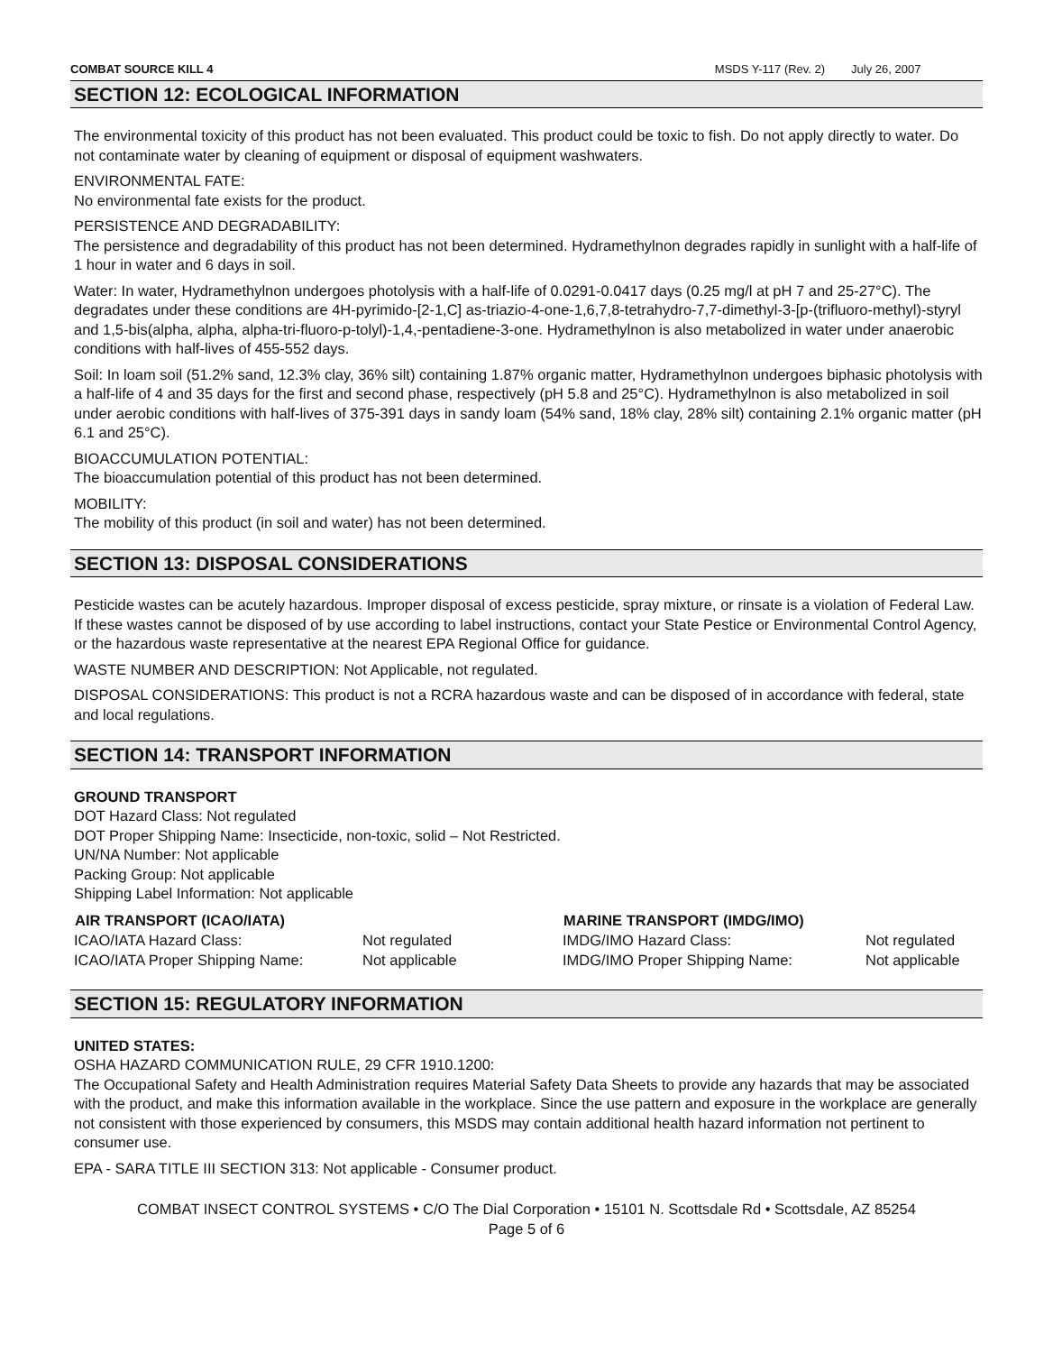COMBAT SOURCE KILL 4 MSDS Y-117 (Rev. 2) July 26, 2007
SECTION 12: ECOLOGICAL INFORMATION
The environmental toxicity of this product has not been evaluated. This product could be toxic to fish. Do not apply directly to water. Do not contaminate water by cleaning of equipment or disposal of equipment washwaters.
ENVIRONMENTAL FATE:
No environmental fate exists for the product.
PERSISTENCE AND DEGRADABILITY:
The persistence and degradability of this product has not been determined. Hydramethylnon degrades rapidly in sunlight with a half-life of 1 hour in water and 6 days in soil.
Water: In water, Hydramethylnon undergoes photolysis with a half-life of 0.0291-0.0417 days (0.25 mg/l at pH 7 and 25-27°C). The degradates under these conditions are 4H-pyrimido-[2-1,C] as-triazio-4-one-1,6,7,8-tetrahydro-7,7-dimethyl-3-[p-(trifluoro-methyl)-styryl and 1,5-bis(alpha, alpha, alpha-tri-fluoro-p-tolyl)-1,4,-pentadiene-3-one. Hydramethylnon is also metabolized in water under anaerobic conditions with half-lives of 455-552 days.
Soil: In loam soil (51.2% sand, 12.3% clay, 36% silt) containing 1.87% organic matter, Hydramethylnon undergoes biphasic photolysis with a half-life of 4 and 35 days for the first and second phase, respectively (pH 5.8 and 25°C). Hydramethylnon is also metabolized in soil under aerobic conditions with half-lives of 375-391 days in sandy loam (54% sand, 18% clay, 28% silt) containing 2.1% organic matter (pH 6.1 and 25°C).
BIOACCUMULATION POTENTIAL:
The bioaccumulation potential of this product has not been determined.
MOBILITY:
The mobility of this product (in soil and water) has not been determined.
SECTION 13: DISPOSAL CONSIDERATIONS
Pesticide wastes can be acutely hazardous. Improper disposal of excess pesticide, spray mixture, or rinsate is a violation of Federal Law. If these wastes cannot be disposed of by use according to label instructions, contact your State Pestice or Environmental Control Agency, or the hazardous waste representative at the nearest EPA Regional Office for guidance.
WASTE NUMBER AND DESCRIPTION: Not Applicable, not regulated.
DISPOSAL CONSIDERATIONS: This product is not a RCRA hazardous waste and can be disposed of in accordance with federal, state and local regulations.
SECTION 14: TRANSPORT INFORMATION
GROUND TRANSPORT
DOT Hazard Class: Not regulated
DOT Proper Shipping Name: Insecticide, non-toxic, solid – Not Restricted.
UN/NA Number: Not applicable
Packing Group: Not applicable
Shipping Label Information: Not applicable
| AIR TRANSPORT (ICAO/IATA) | | MARINE TRANSPORT (IMDG/IMO) | |
| --- | --- | --- | --- |
| ICAO/IATA Hazard Class: | Not regulated | IMDG/IMO Hazard Class: | Not regulated |
| ICAO/IATA Proper Shipping Name: | Not applicable | IMDG/IMO Proper Shipping Name: | Not applicable |
SECTION 15: REGULATORY INFORMATION
UNITED STATES:
OSHA HAZARD COMMUNICATION RULE, 29 CFR 1910.1200:
The Occupational Safety and Health Administration requires Material Safety Data Sheets to provide any hazards that may be associated with the product, and make this information available in the workplace. Since the use pattern and exposure in the workplace are generally not consistent with those experienced by consumers, this MSDS may contain additional health hazard information not pertinent to consumer use.
EPA - SARA TITLE III SECTION 313: Not applicable - Consumer product.
COMBAT INSECT CONTROL SYSTEMS • C/O The Dial Corporation • 15101 N. Scottsdale Rd • Scottsdale, AZ 85254
Page 5 of 6